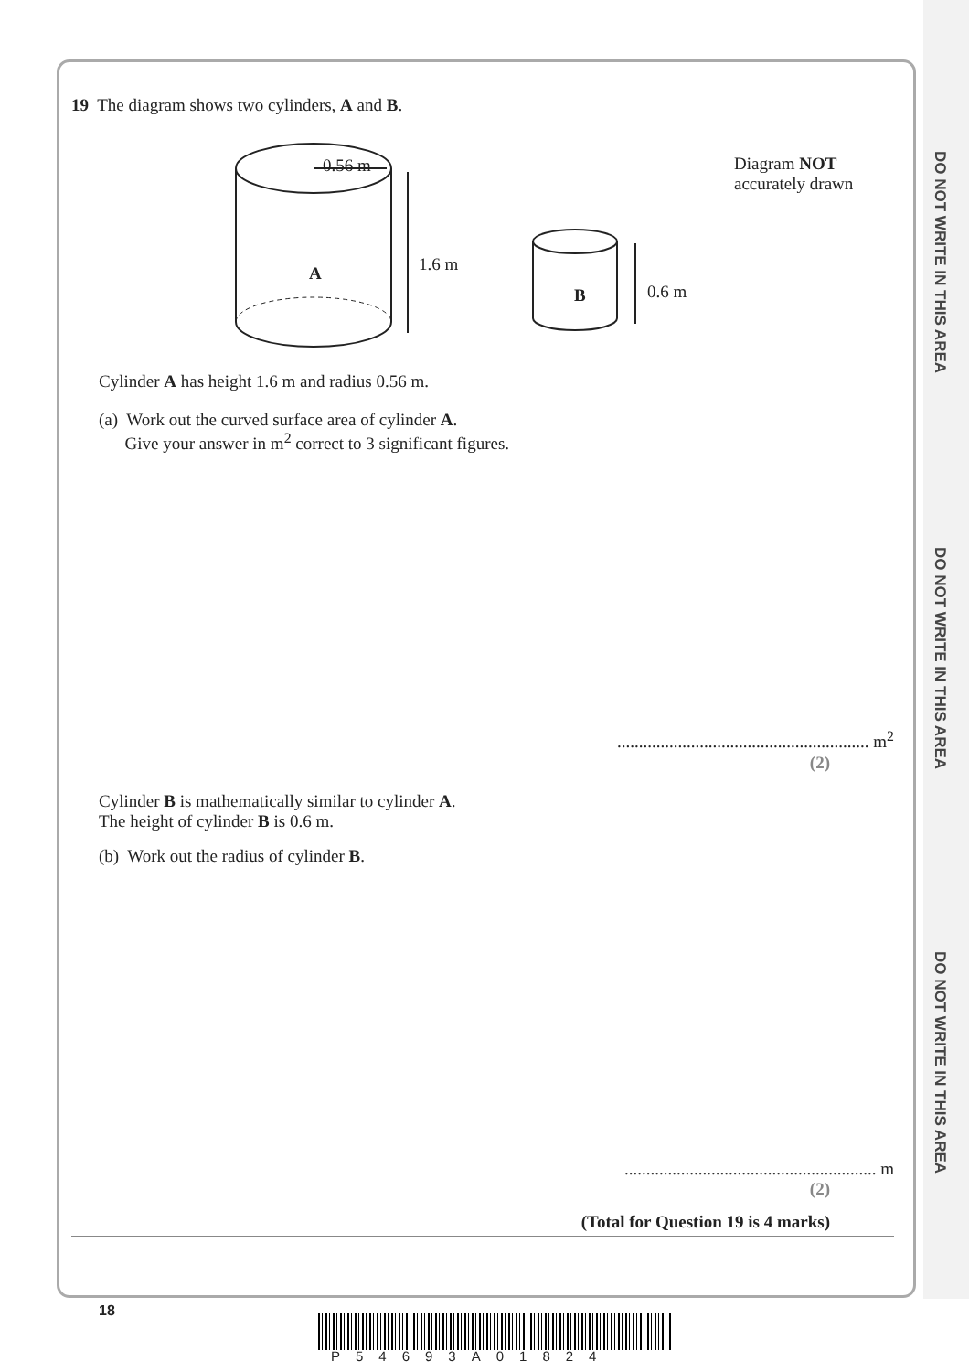DO NOT WRITE IN THIS AREA
DO NOT WRITE IN THIS AREA
DO NOT WRITE IN THIS AREA
19 The diagram shows two cylinders, A and B.
0.56 m
A 1.6 m
B 0.6 m
Diagram NOT
accurately drawn
Cylinder A has height 1.6 m and radius 0.56 m.
(a) Work out the curved surface area of cylinder A.
Give your answer in m<sup>2</sup> correct to 3 significant figures.
.......................................................... m<sup>2</sup>
(2)
Cylinder B is mathematically similar to cylinder A.
The height of cylinder B is 0.6 m.
(b) Work out the radius of cylinder B.
.......................................................... m
(2)
(Total for Question 19 is 4 marks)
18
P54693A01824